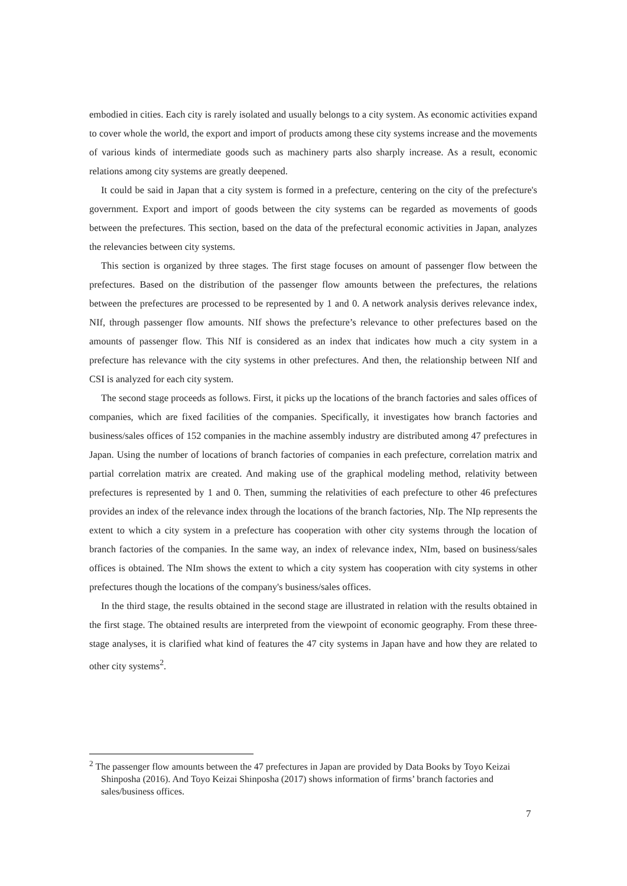embodied in cities. Each city is rarely isolated and usually belongs to a city system. As economic activities expand to cover whole the world, the export and import of products among these city systems increase and the movements of various kinds of intermediate goods such as machinery parts also sharply increase. As a result, economic relations among city systems are greatly deepened.
It could be said in Japan that a city system is formed in a prefecture, centering on the city of the prefecture's government. Export and import of goods between the city systems can be regarded as movements of goods between the prefectures. This section, based on the data of the prefectural economic activities in Japan, analyzes the relevancies between city systems.
This section is organized by three stages. The first stage focuses on amount of passenger flow between the prefectures. Based on the distribution of the passenger flow amounts between the prefectures, the relations between the prefectures are processed to be represented by 1 and 0. A network analysis derives relevance index, NIf, through passenger flow amounts. NIf shows the prefecture’s relevance to other prefectures based on the amounts of passenger flow. This NIf is considered as an index that indicates how much a city system in a prefecture has relevance with the city systems in other prefectures. And then, the relationship between NIf and CSI is analyzed for each city system.
The second stage proceeds as follows. First, it picks up the locations of the branch factories and sales offices of companies, which are fixed facilities of the companies. Specifically, it investigates how branch factories and business/sales offices of 152 companies in the machine assembly industry are distributed among 47 prefectures in Japan. Using the number of locations of branch factories of companies in each prefecture, correlation matrix and partial correlation matrix are created. And making use of the graphical modeling method, relativity between prefectures is represented by 1 and 0. Then, summing the relativities of each prefecture to other 46 prefectures provides an index of the relevance index through the locations of the branch factories, NIp. The NIp represents the extent to which a city system in a prefecture has cooperation with other city systems through the location of branch factories of the companies. In the same way, an index of relevance index, NIm, based on business/sales offices is obtained. The NIm shows the extent to which a city system has cooperation with city systems in other prefectures though the locations of the company's business/sales offices.
In the third stage, the results obtained in the second stage are illustrated in relation with the results obtained in the first stage. The obtained results are interpreted from the viewpoint of economic geography. From these three-stage analyses, it is clarified what kind of features the 47 city systems in Japan have and how they are related to other city systems<sup>2</sup>.
<sup>2</sup> The passenger flow amounts between the 47 prefectures in Japan are provided by Data Books by Toyo Keizai Shinposha (2016). And Toyo Keizai Shinposha (2017) shows information of firms’ branch factories and sales/business offices.
7